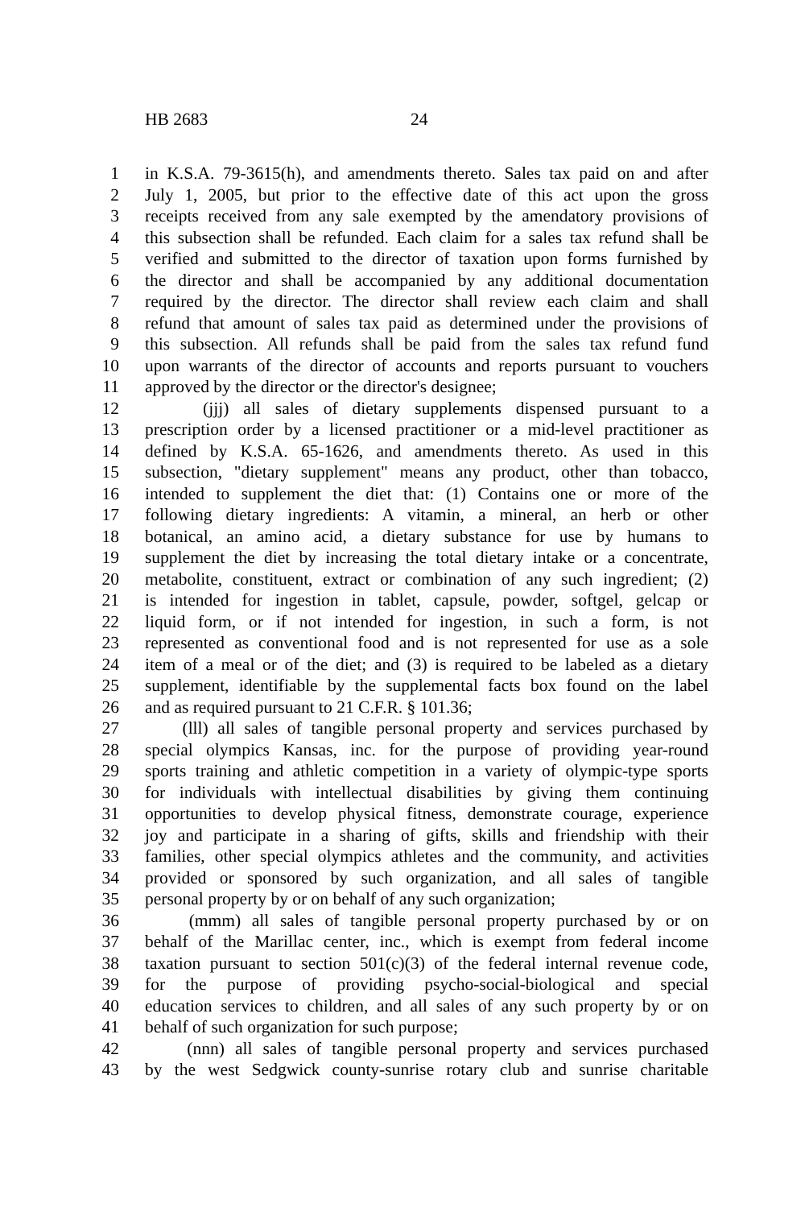HB 2683 24
1 in K.S.A. 79-3615(h), and amendments thereto. Sales tax paid on and after
2 July 1, 2005, but prior to the effective date of this act upon the gross
3 receipts received from any sale exempted by the amendatory provisions of
4 this subsection shall be refunded. Each claim for a sales tax refund shall be
5 verified and submitted to the director of taxation upon forms furnished by
6 the director and shall be accompanied by any additional documentation
7 required by the director. The director shall review each claim and shall
8 refund that amount of sales tax paid as determined under the provisions of
9 this subsection. All refunds shall be paid from the sales tax refund fund
10 upon warrants of the director of accounts and reports pursuant to vouchers
11 approved by the director or the director's designee;
12 (jjj) all sales of dietary supplements dispensed pursuant to a
13 prescription order by a licensed practitioner or a mid-level practitioner as
14 defined by K.S.A. 65-1626, and amendments thereto. As used in this
15 subsection, "dietary supplement" means any product, other than tobacco,
16 intended to supplement the diet that: (1) Contains one or more of the
17 following dietary ingredients: A vitamin, a mineral, an herb or other
18 botanical, an amino acid, a dietary substance for use by humans to
19 supplement the diet by increasing the total dietary intake or a concentrate,
20 metabolite, constituent, extract or combination of any such ingredient; (2)
21 is intended for ingestion in tablet, capsule, powder, softgel, gelcap or
22 liquid form, or if not intended for ingestion, in such a form, is not
23 represented as conventional food and is not represented for use as a sole
24 item of a meal or of the diet; and (3) is required to be labeled as a dietary
25 supplement, identifiable by the supplemental facts box found on the label
26 and as required pursuant to 21 C.F.R. § 101.36;
27 (lll) all sales of tangible personal property and services purchased by
28 special olympics Kansas, inc. for the purpose of providing year-round
29 sports training and athletic competition in a variety of olympic-type sports
30 for individuals with intellectual disabilities by giving them continuing
31 opportunities to develop physical fitness, demonstrate courage, experience
32 joy and participate in a sharing of gifts, skills and friendship with their
33 families, other special olympics athletes and the community, and activities
34 provided or sponsored by such organization, and all sales of tangible
35 personal property by or on behalf of any such organization;
36 (mmm) all sales of tangible personal property purchased by or on
37 behalf of the Marillac center, inc., which is exempt from federal income
38 taxation pursuant to section 501(c)(3) of the federal internal revenue code,
39 for the purpose of providing psycho-social-biological and special
40 education services to children, and all sales of any such property by or on
41 behalf of such organization for such purpose;
42 (nnn) all sales of tangible personal property and services purchased
43 by the west Sedgwick county-sunrise rotary club and sunrise charitable